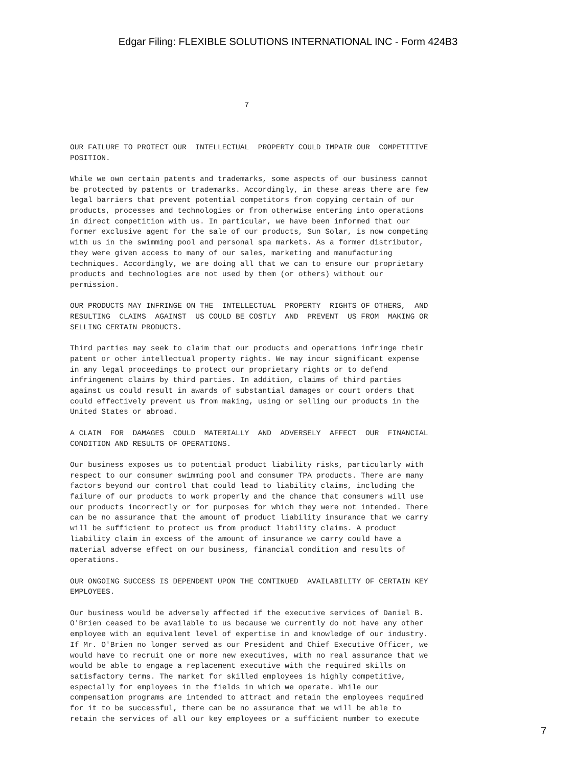Edgar Filing: FLEXIBLE SOLUTIONS INTERNATIONAL INC - Form 424B3
                                       7



OUR FAILURE TO PROTECT OUR  INTELLECTUAL  PROPERTY COULD IMPAIR OUR  COMPETITIVE
POSITION.

While we own certain patents and trademarks, some aspects of our business cannot
be protected by patents or trademarks. Accordingly, in these areas there are few
legal barriers that prevent potential competitors from copying certain of our
products, processes and technologies or from otherwise entering into operations
in direct competition with us. In particular, we have been informed that our
former exclusive agent for the sale of our products, Sun Solar, is now competing
with us in the swimming pool and personal spa markets. As a former distributor,
they were given access to many of our sales, marketing and manufacturing
techniques. Accordingly, we are doing all that we can to ensure our proprietary
products and technologies are not used by them (or others) without our
permission.

OUR PRODUCTS MAY INFRINGE ON THE  INTELLECTUAL  PROPERTY  RIGHTS OF OTHERS,  AND
RESULTING  CLAIMS  AGAINST  US COULD BE COSTLY  AND  PREVENT  US FROM  MAKING OR
SELLING CERTAIN PRODUCTS.

Third parties may seek to claim that our products and operations infringe their
patent or other intellectual property rights. We may incur significant expense
in any legal proceedings to protect our proprietary rights or to defend
infringement claims by third parties. In addition, claims of third parties
against us could result in awards of substantial damages or court orders that
could effectively prevent us from making, using or selling our products in the
United States or abroad.

A CLAIM  FOR  DAMAGES  COULD  MATERIALLY  AND  ADVERSELY  AFFECT  OUR  FINANCIAL
CONDITION AND RESULTS OF OPERATIONS.

Our business exposes us to potential product liability risks, particularly with
respect to our consumer swimming pool and consumer TPA products. There are many
factors beyond our control that could lead to liability claims, including the
failure of our products to work properly and the chance that consumers will use
our products incorrectly or for purposes for which they were not intended. There
can be no assurance that the amount of product liability insurance that we carry
will be sufficient to protect us from product liability claims. A product
liability claim in excess of the amount of insurance we carry could have a
material adverse effect on our business, financial condition and results of
operations.

OUR ONGOING SUCCESS IS DEPENDENT UPON THE CONTINUED  AVAILABILITY OF CERTAIN KEY
EMPLOYEES.

Our business would be adversely affected if the executive services of Daniel B.
O'Brien ceased to be available to us because we currently do not have any other
employee with an equivalent level of expertise in and knowledge of our industry.
If Mr. O'Brien no longer served as our President and Chief Executive Officer, we
would have to recruit one or more new executives, with no real assurance that we
would be able to engage a replacement executive with the required skills on
satisfactory terms. The market for skilled employees is highly competitive,
especially for employees in the fields in which we operate. While our
compensation programs are intended to attract and retain the employees required
for it to be successful, there can be no assurance that we will be able to
retain the services of all our key employees or a sufficient number to execute
7